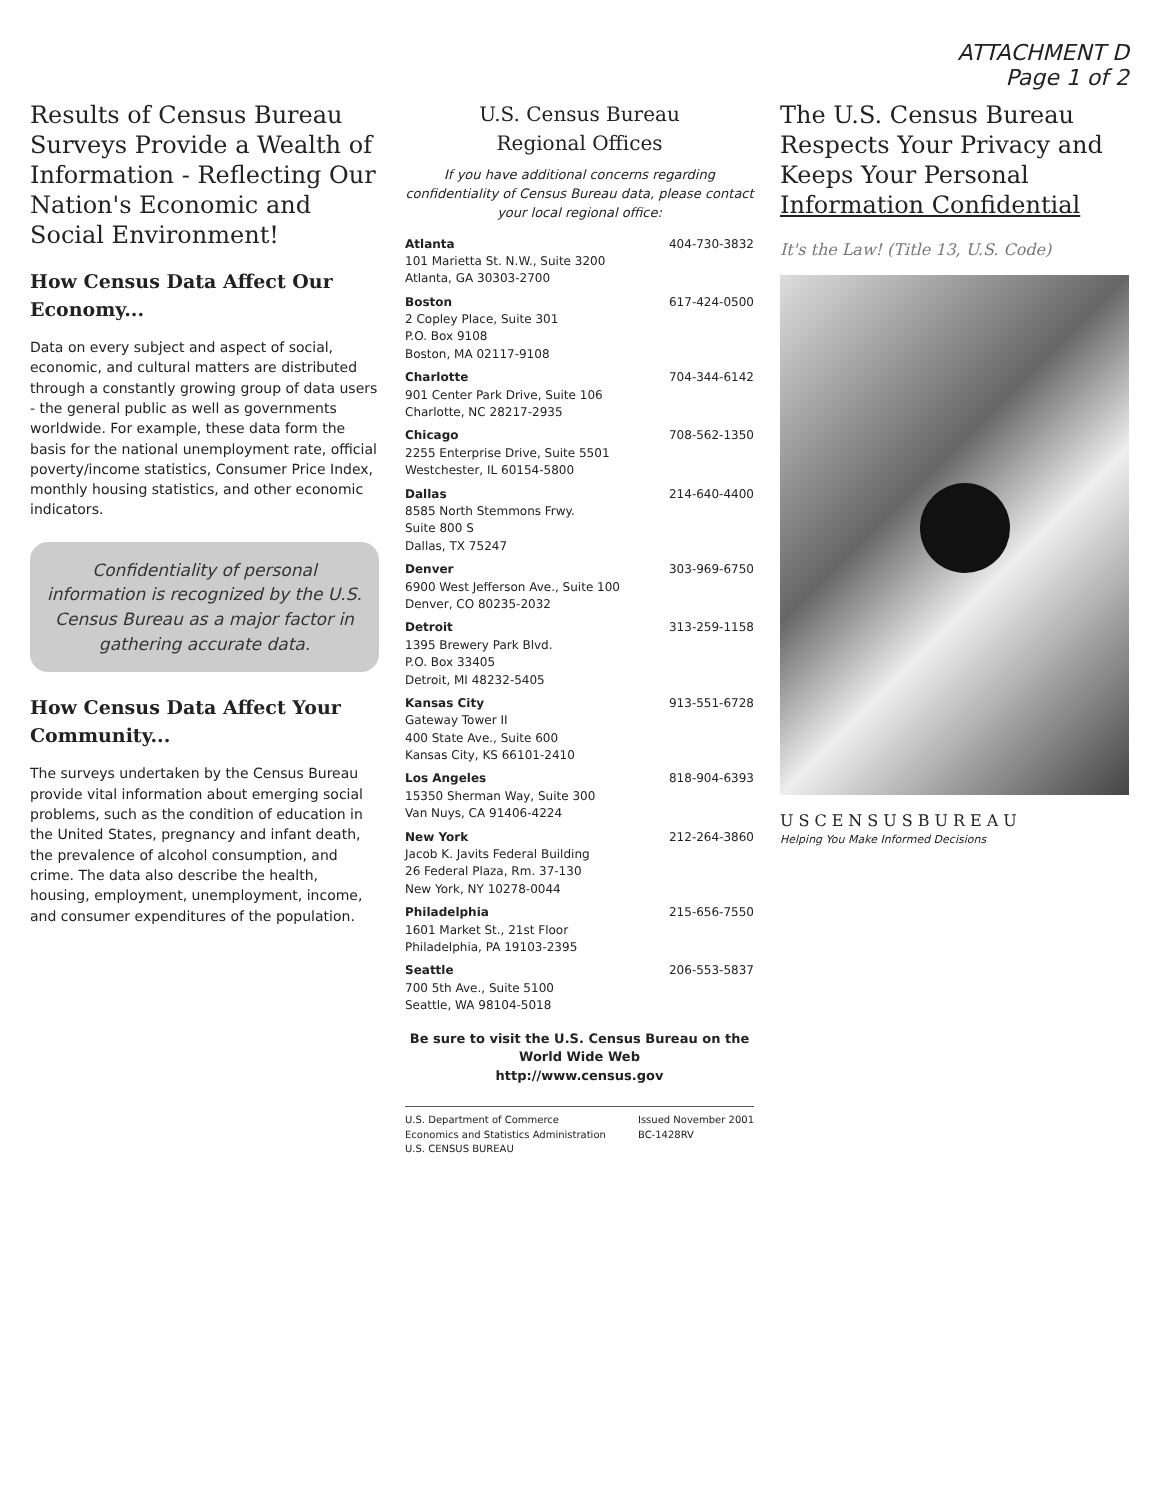ATTACHMENT D
Page 1 of 2
Results of Census Bureau Surveys Provide a Wealth of Information - Reflecting Our Nation's Economic and Social Environment!
How Census Data Affect Our Economy...
Data on every subject and aspect of social, economic, and cultural matters are distributed through a constantly growing group of data users - the general public as well as governments worldwide. For example, these data form the basis for the national unemployment rate, official poverty/income statistics, Consumer Price Index, monthly housing statistics, and other economic indicators.
Confidentiality of personal information is recognized by the U.S. Census Bureau as a major factor in gathering accurate data.
How Census Data Affect Your Community...
The surveys undertaken by the Census Bureau provide vital information about emerging social problems, such as the condition of education in the United States, pregnancy and infant death, the prevalence of alcohol consumption, and crime. The data also describe the health, housing, employment, unemployment, income, and consumer expenditures of the population.
U.S. Census Bureau
Regional Offices
If you have additional concerns regarding confidentiality of Census Bureau data, please contact your local regional office:
| Atlanta 101 Marietta St. N.W., Suite 3200 Atlanta, GA 30303-2700 | 404-730-3832 |
| Boston 2 Copley Place, Suite 301 P.O. Box 9108 Boston, MA 02117-9108 | 617-424-0500 |
| Charlotte 901 Center Park Drive, Suite 106 Charlotte, NC 28217-2935 | 704-344-6142 |
| Chicago 2255 Enterprise Drive, Suite 5501 Westchester, IL 60154-5800 | 708-562-1350 |
| Dallas 8585 North Stemmons Frwy. Suite 800 S Dallas, TX 75247 | 214-640-4400 |
| Denver 6900 West Jefferson Ave., Suite 100 Denver, CO 80235-2032 | 303-969-6750 |
| Detroit 1395 Brewery Park Blvd. P.O. Box 33405 Detroit, MI 48232-5405 | 313-259-1158 |
| Kansas City Gateway Tower II 400 State Ave., Suite 600 Kansas City, KS 66101-2410 | 913-551-6728 |
| Los Angeles 15350 Sherman Way, Suite 300 Van Nuys, CA 91406-4224 | 818-904-6393 |
| New York Jacob K. Javits Federal Building 26 Federal Plaza, Rm. 37-130 New York, NY 10278-0044 | 212-264-3860 |
| Philadelphia 1601 Market St., 21st Floor Philadelphia, PA 19103-2395 | 215-656-7550 |
| Seattle 700 5th Ave., Suite 5100 Seattle, WA 98104-5018 | 206-553-5837 |
Be sure to visit the U.S. Census Bureau on the World Wide Web
http://www.census.gov
U.S. Department of Commerce
Economics and Statistics Administration
U.S. CENSUS BUREAU Issued November 2001
BC-1428RV
The U.S. Census Bureau Respects Your Privacy and Keeps Your Personal Information Confidential
It's the Law! (Title 13, U.S. Code)
USCENSUSBUREAU
Helping You Make Informed Decisions